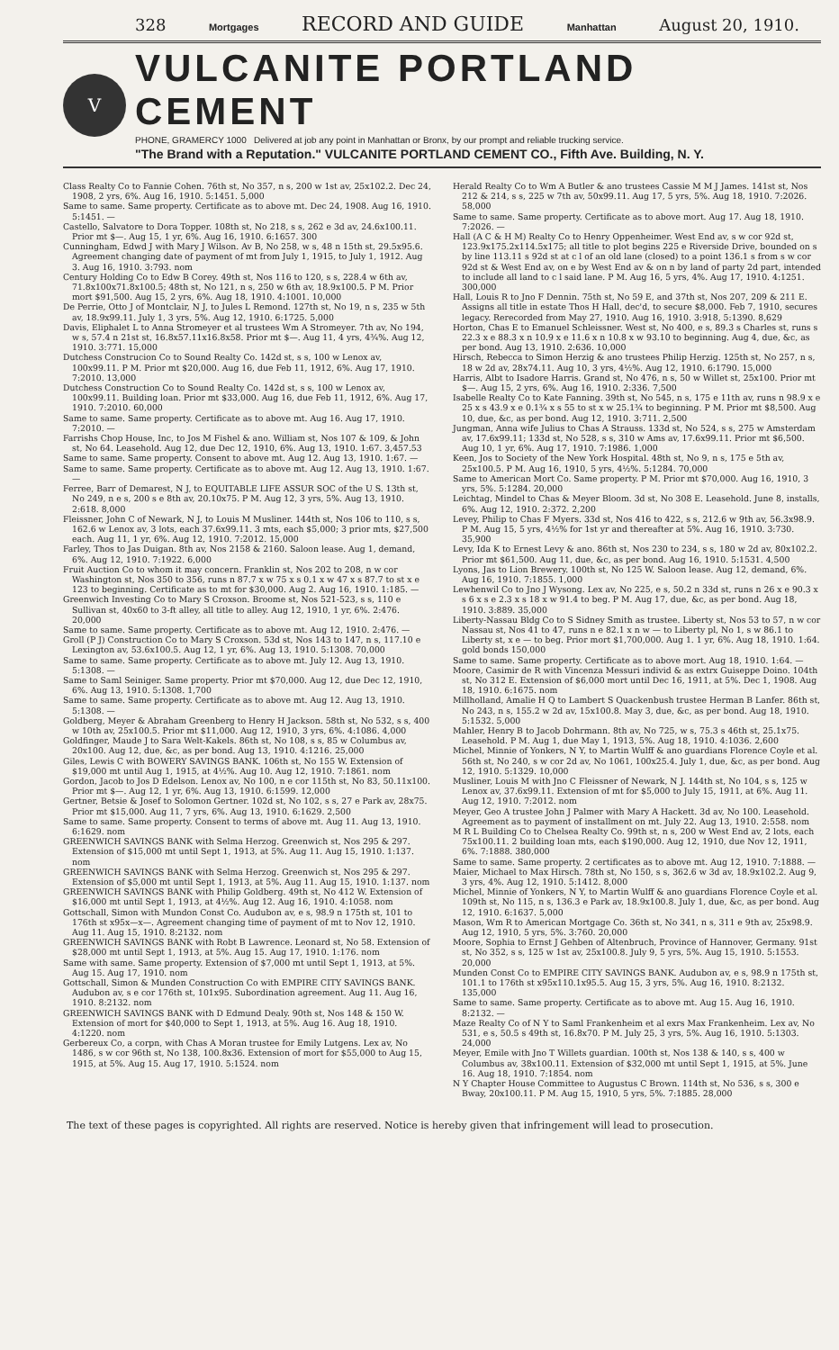328 Mortgages RECORD AND GUIDE Manhattan August 20, 1910.
V
VULCANITE PORTLAND CEMENT
PHONE, GRAMERCY 1000 Delivered at job any point in Manhattan or Bronx, by our prompt and reliable trucking service.
"The Brand with a Reputation." VULCANITE PORTLAND CEMENT CO., Fifth Ave. Building, N. Y.
Class Realty Co to Fannie Cohen. 76th st, No 357, n s, 200 w 1st av, 25x102.2. Dec 24, 1908, 2 yrs, 6%. Aug 16, 1910. 5:1451. 5,000
Same to same. Same property. Certificate as to above mt. Dec 24, 1908. Aug 16, 1910. 5:1451. —
Castello, Salvatore to Dora Topper. 108th st, No 218, s s, 262 e 3d av, 24.6x100.11. Prior mt $—. Aug 15, 1 yr, 6%. Aug 16, 1910. 6:1657. 300
Cunningham, Edwd J with Mary J Wilson. Av B, No 258, w s, 48 n 15th st, 29.5x95.6. Agreement changing date of payment of mt from July 1, 1915, to July 1, 1912. Aug 3. Aug 16, 1910. 3:793. nom
Century Holding Co to Edw B Corey. 49th st, Nos 116 to 120, s s, 228.4 w 6th av, 71.8x100x71.8x100.5; 48th st, No 121, n s, 250 w 6th av, 18.9x100.5. P M. Prior mort $91,500. Aug 15, 2 yrs, 6%. Aug 18, 1910. 4:1001. 10,000
De Perrie, Otto J of Montclair, N J, to Jules L Remond. 127th st, No 19, n s, 235 w 5th av, 18.9x99.11. July 1, 3 yrs, 5%. Aug 12, 1910. 6:1725. 5,000
Davis, Eliphalet L to Anna Stromeyer et al trustees Wm A Stromeyer. 7th av, No 194, w s, 57.4 n 21st st, 16.8x57.11x16.8x58. Prior mt $—. Aug 11, 4 yrs, 4¾%. Aug 12, 1910. 3:771. 15,000
Dutchess Construcion Co to Sound Realty Co. 142d st, s s, 100 w Lenox av, 100x99.11. P M. Prior mt $20,000. Aug 16, due Feb 11, 1912, 6%. Aug 17, 1910. 7:2010. 13,000
Dutchess Construction Co to Sound Realty Co. 142d st, s s, 100 w Lenox av, 100x99.11. Building loan. Prior mt $33,000. Aug 16, due Feb 11, 1912, 6%. Aug 17, 1910. 7:2010. 60,000
Same to same. Same property. Certificate as to above mt. Aug 16. Aug 17, 1910. 7:2010. —
Farrishs Chop House, Inc, to Jos M Fishel & ano. William st, Nos 107 & 109, & John st, No 64. Leasehold. Aug 12, due Dec 12, 1910, 6%. Aug 13, 1910. 1:67. 3,457.53
Same to same. Same property. Consent to above mt. Aug 12. Aug 13, 1910. 1:67. —
Same to same. Same property. Certificate as to above mt. Aug 12. Aug 13, 1910. 1:67. —
Ferree, Barr of Demarest, N J, to EQUITABLE LIFE ASSUR SOC of the U S. 13th st, No 249, n e s, 200 s e 8th av, 20.10x75. P M. Aug 12, 3 yrs, 5%. Aug 13, 1910. 2:618. 8,000
Fleissner, John C of Newark, N J, to Louis M Musliner. 144th st, Nos 106 to 110, s s, 162.6 w Lenox av, 3 lots, each 37.6x99.11. 3 mts, each $5,000; 3 prior mts, $27,500 each. Aug 11, 1 yr, 6%. Aug 12, 1910. 7:2012. 15,000
Farley, Thos to Jas Duigan. 8th av, Nos 2158 & 2160. Saloon lease. Aug 1, demand, 6%. Aug 12, 1910. 7:1922. 6,000
Fruit Auction Co to whom it may concern. Franklin st, Nos 202 to 208, n w cor Washington st, Nos 350 to 356, runs n 87.7 x w 75 x s 0.1 x w 47 x s 87.7 to st x e 123 to beginning. Certificate as to mt for $30,000. Aug 2. Aug 16, 1910. 1:185. —
Greenwich Investing Co to Mary S Croxson. Broome st, Nos 521-523, s s, 110 e Sullivan st, 40x60 to 3-ft alley, all title to alley. Aug 12, 1910, 1 yr, 6%. 2:476. 20,000
Same to same. Same property. Certificate as to above mt. Aug 12, 1910. 2:476. —
Groll (P J) Construction Co to Mary S Croxson. 53d st, Nos 143 to 147, n s, 117.10 e Lexington av, 53.6x100.5. Aug 12, 1 yr, 6%. Aug 13, 1910. 5:1308. 70,000
Same to same. Same property. Certificate as to above mt. July 12. Aug 13, 1910. 5:1308. —
Same to Saml Seiniger. Same property. Prior mt $70,000. Aug 12, due Dec 12, 1910, 6%. Aug 13, 1910. 5:1308. 1,700
Same to same. Same property. Certificate as to above mt. Aug 12. Aug 13, 1910. 5:1308. —
Goldberg, Meyer & Abraham Greenberg to Henry H Jackson. 58th st, No 532, s s, 400 w 10th av, 25x100.5. Prior mt $11,000. Aug 12, 1910, 3 yrs, 6%. 4:1086. 4,000
Goldfinger, Maude J to Sara Welt-Kakels. 86th st, No 108, s s, 85 w Columbus av, 20x100. Aug 12, due, &c, as per bond. Aug 13, 1910. 4:1216. 25,000
Giles, Lewis C with BOWERY SAVINGS BANK. 106th st, No 155 W. Extension of $19,000 mt until Aug 1, 1915, at 4½%. Aug 10. Aug 12, 1910. 7:1861. nom
Gordon, Jacob to Jos D Edelson. Lenox av, No 100, n e cor 115th st, No 83, 50.11x100. Prior mt $—. Aug 12, 1 yr, 6%. Aug 13, 1910. 6:1599. 12,000
Gertner, Betsie & Josef to Solomon Gertner. 102d st, No 102, s s, 27 e Park av, 28x75. Prior mt $15,000. Aug 11, 7 yrs, 6%. Aug 13, 1910. 6:1629. 2,500
Same to same. Same property. Consent to terms of above mt. Aug 11. Aug 13, 1910. 6:1629. nom
GREENWICH SAVINGS BANK with Selma Herzog. Greenwich st, Nos 295 & 297. Extension of $15,000 mt until Sept 1, 1913, at 5%. Aug 11. Aug 15, 1910. 1:137. nom
GREENWICH SAVINGS BANK with Selma Herzog. Greenwich st, Nos 295 & 297. Extension of $5,000 mt until Sept 1, 1913, at 5%. Aug 11. Aug 15, 1910. 1:137. nom
GREENWICH SAVINGS BANK with Philip Goldberg. 49th st, No 412 W. Extension of $16,000 mt until Sept 1, 1913, at 4½%. Aug 12. Aug 16, 1910. 4:1058. nom
Gottschall, Simon with Mundon Const Co. Audubon av, e s, 98.9 n 175th st, 101 to 176th st x95x—x—. Agreement changing time of payment of mt to Nov 12, 1910. Aug 11. Aug 15, 1910. 8:2132. nom
GREENWICH SAVINGS BANK with Robt B Lawrence. Leonard st, No 58. Extension of $28,000 mt until Sept 1, 1913, at 5%. Aug 15. Aug 17, 1910. 1:176. nom
Same with same. Same property. Extension of $7,000 mt until Sept 1, 1913, at 5%. Aug 15. Aug 17, 1910. nom
Gottschall, Simon & Munden Construction Co with EMPIRE CITY SAVINGS BANK. Audubon av, s e cor 176th st, 101x95. Subordination agreement. Aug 11. Aug 16, 1910. 8:2132. nom
GREENWICH SAVINGS BANK with D Edmund Dealy. 90th st, Nos 148 & 150 W. Extension of mort for $40,000 to Sept 1, 1913, at 5%. Aug 16. Aug 18, 1910. 4:1220. nom
Gerbereux Co, a corpn, with Chas A Moran trustee for Emily Lutgens. Lex av, No 1486, s w cor 96th st, No 138, 100.8x36. Extension of mort for $55,000 to Aug 15, 1915, at 5%. Aug 15. Aug 17, 1910. 5:1524. nom
Herald Realty Co to Wm A Butler & ano trustees Cassie M M J James. 141st st, Nos 212 & 214, s s, 225 w 7th av, 50x99.11. Aug 17, 5 yrs, 5%. Aug 18, 1910. 7:2026. 58,000
Same to same. Same property. Certificate as to above mort. Aug 17. Aug 18, 1910. 7:2026. —
Hall (A C & H M) Realty Co to Henry Oppenheimer. West End av, s w cor 92d st, 123.9x175.2x114.5x175; all title to plot begins 225 e Riverside Drive, bounded on s by line 113.11 s 92d st at c l of an old lane (closed) to a point 136.1 s from s w cor 92d st & West End av, on e by West End av & on n by land of party 2d part, intended to include all land to c l said lane. P M. Aug 16, 5 yrs, 4%. Aug 17, 1910. 4:1251. 300,000
Hall, Louis R to Jno F Dennin. 75th st, No 59 E, and 37th st, Nos 207, 209 & 211 E. Assigns all title in estate Thos H Hall, dec'd, to secure $8,000. Feb 7, 1910, secures legacy. Rerecorded from May 27, 1910. Aug 16, 1910. 3:918, 5:1390. 8,629
Horton, Chas E to Emanuel Schleissner. West st, No 400, e s, 89.3 s Charles st, runs s 22.3 x e 88.3 x n 10.9 x e 11.6 x n 10.8 x w 93.10 to beginning. Aug 4, due, &c, as per bond. Aug 13, 1910. 2:636. 10,000
Hirsch, Rebecca to Simon Herzig & ano trustees Philip Herzig. 125th st, No 257, n s, 18 w 2d av, 28x74.11. Aug 10, 3 yrs, 4½%. Aug 12, 1910. 6:1790. 15,000
Harris, Albt to Isadore Harris. Grand st, No 476, n s, 50 w Willet st, 25x100. Prior mt $—. Aug 15, 2 yrs, 6%. Aug 16, 1910. 2:336. 7,500
Isabelle Realty Co to Kate Fanning. 39th st, No 545, n s, 175 e 11th av, runs n 98.9 x e 25 x s 43.9 x e 0.1¾ x s 55 to st x w 25.1¾ to beginning. P M. Prior mt $8,500. Aug 10, due, &c, as per bond. Aug 12, 1910. 3:711. 2,500
Jungman, Anna wife Julius to Chas A Strauss. 133d st, No 524, s s, 275 w Amsterdam av, 17.6x99.11; 133d st, No 528, s s, 310 w Ams av, 17.6x99.11. Prior mt $6,500. Aug 10, 1 yr, 6%. Aug 17, 1910. 7:1986. 1,000
Keen, Jos to Society of the New York Hospital. 48th st, No 9, n s, 175 e 5th av, 25x100.5. P M. Aug 16, 1910, 5 yrs, 4½%. 5:1284. 70,000
Same to American Mort Co. Same property. P M. Prior mt $70,000. Aug 16, 1910, 3 yrs, 5%. 5:1284. 20,000
Leichtag, Mindel to Chas & Meyer Bloom. 3d st, No 308 E. Leasehold. June 8, installs, 6%. Aug 12, 1910. 2:372. 2,200
Levey, Philip to Chas F Myers. 33d st, Nos 416 to 422, s s, 212.6 w 9th av, 56.3x98.9. P M. Aug 15, 5 yrs, 4½% for 1st yr and thereafter at 5%. Aug 16, 1910. 3:730. 35,900
Levy, Ida K to Ernest Levy & ano. 86th st, Nos 230 to 234, s s, 180 w 2d av, 80x102.2. Prior mt $61,500. Aug 11, due, &c, as per bond. Aug 16, 1910. 5:1531. 4,500
Lyons, Jas to Lion Brewery. 100th st, No 125 W. Saloon lease. Aug 12, demand, 6%. Aug 16, 1910. 7:1855. 1,000
Lewhenwil Co to Jno J Wysong. Lex av, No 225, e s, 50.2 n 33d st, runs n 26 x e 90.3 x s 6 x s e 2.3 x s 18 x w 91.4 to beg. P M. Aug 17, due, &c, as per bond. Aug 18, 1910. 3:889. 35,000
Liberty-Nassau Bldg Co to S Sidney Smith as trustee. Liberty st, Nos 53 to 57, n w cor Nassau st, Nos 41 to 47, runs n e 82.1 x n w — to Liberty pl, No 1, s w 86.1 to Liberty st, x e — to beg. Prior mort $1,700,000. Aug 1. 1 yr, 6%. Aug 18, 1910. 1:64. gold bonds 150,000
Same to same. Same property. Certificate as to above mort. Aug 18, 1910. 1:64. —
Moore, Casimir de R with Vincenza Messuri individ & as extrx Guiseppe Doino. 104th st, No 312 E. Extension of $6,000 mort until Dec 16, 1911, at 5%. Dec 1, 1908. Aug 18, 1910. 6:1675. nom
Millholland, Amalie H Q to Lambert S Quackenbush trustee Herman B Lanfer. 86th st, No 243, n s, 155.2 w 2d av, 15x100.8. May 3, due, &c, as per bond. Aug 18, 1910. 5:1532. 5,000
Mahler, Henry B to Jacob Dohrmann. 8th av, No 725, w s, 75.3 s 46th st, 25.1x75. Leasehold. P M. Aug 1, due May 1, 1913, 5%. Aug 18, 1910. 4:1036. 2,600
Michel, Minnie of Yonkers, N Y, to Martin Wulff & ano guardians Florence Coyle et al. 56th st, No 240, s w cor 2d av, No 1061, 100x25.4. July 1, due, &c, as per bond. Aug 12, 1910. 5:1329. 10,000
Musliner, Louis M with Jno C Fleissner of Newark, N J. 144th st, No 104, s s, 125 w Lenox av, 37.6x99.11. Extension of mt for $5,000 to July 15, 1911, at 6%. Aug 11. Aug 12, 1910. 7:2012. nom
Meyer, Geo A trustee John J Palmer with Mary A Hackett. 3d av, No 100. Leasehold. Agreement as to payment of installment on mt. July 22. Aug 13, 1910. 2:558. nom
M R L Building Co to Chelsea Realty Co. 99th st, n s, 200 w West End av, 2 lots, each 75x100.11. 2 building loan mts, each $190,000. Aug 12, 1910, due Nov 12, 1911, 6%. 7:1888. 380,000
Same to same. Same property. 2 certificates as to above mt. Aug 12, 1910. 7:1888. —
Maier, Michael to Max Hirsch. 78th st, No 150, s s, 362.6 w 3d av, 18.9x102.2. Aug 9, 3 yrs, 4%. Aug 12, 1910. 5:1412. 8,000
Michel, Minnie of Yonkers, N Y, to Martin Wulff & ano guardians Florence Coyle et al. 109th st, No 115, n s, 136.3 e Park av, 18.9x100.8. July 1, due, &c, as per bond. Aug 12, 1910. 6:1637. 5,000
Mason, Wm R to American Mortgage Co. 36th st, No 341, n s, 311 e 9th av, 25x98.9. Aug 12, 1910, 5 yrs, 5%. 3:760. 20,000
Moore, Sophia to Ernst J Gehben of Altenbruch, Province of Hannover, Germany. 91st st, No 352, s s, 125 w 1st av, 25x100.8. July 9, 5 yrs, 5%. Aug 15, 1910. 5:1553. 20,000
Munden Const Co to EMPIRE CITY SAVINGS BANK. Audubon av, e s, 98.9 n 175th st, 101.1 to 176th st x95x110.1x95.5. Aug 15, 3 yrs, 5%. Aug 16, 1910. 8:2132. 135,000
Same to same. Same property. Certificate as to above mt. Aug 15. Aug 16, 1910. 8:2132. —
Maze Realty Co of N Y to Saml Frankenheim et al exrs Max Frankenheim. Lex av, No 531, e s, 50.5 s 49th st, 16.8x70. P M. July 25, 3 yrs, 5%. Aug 16, 1910. 5:1303. 24,000
Meyer, Emile with Jno T Willets guardian. 100th st, Nos 138 & 140, s s, 400 w Columbus av, 38x100.11. Extension of $32,000 mt until Sept 1, 1915, at 5%. June 16. Aug 18, 1910. 7:1854. nom
N Y Chapter House Committee to Augustus C Brown. 114th st, No 536, s s, 300 e Bway, 20x100.11. P M. Aug 15, 1910, 5 yrs, 5%. 7:1885. 28,000
The text of these pages is copyrighted. All rights are reserved. Notice is hereby given that infringement will lead to prosecution.